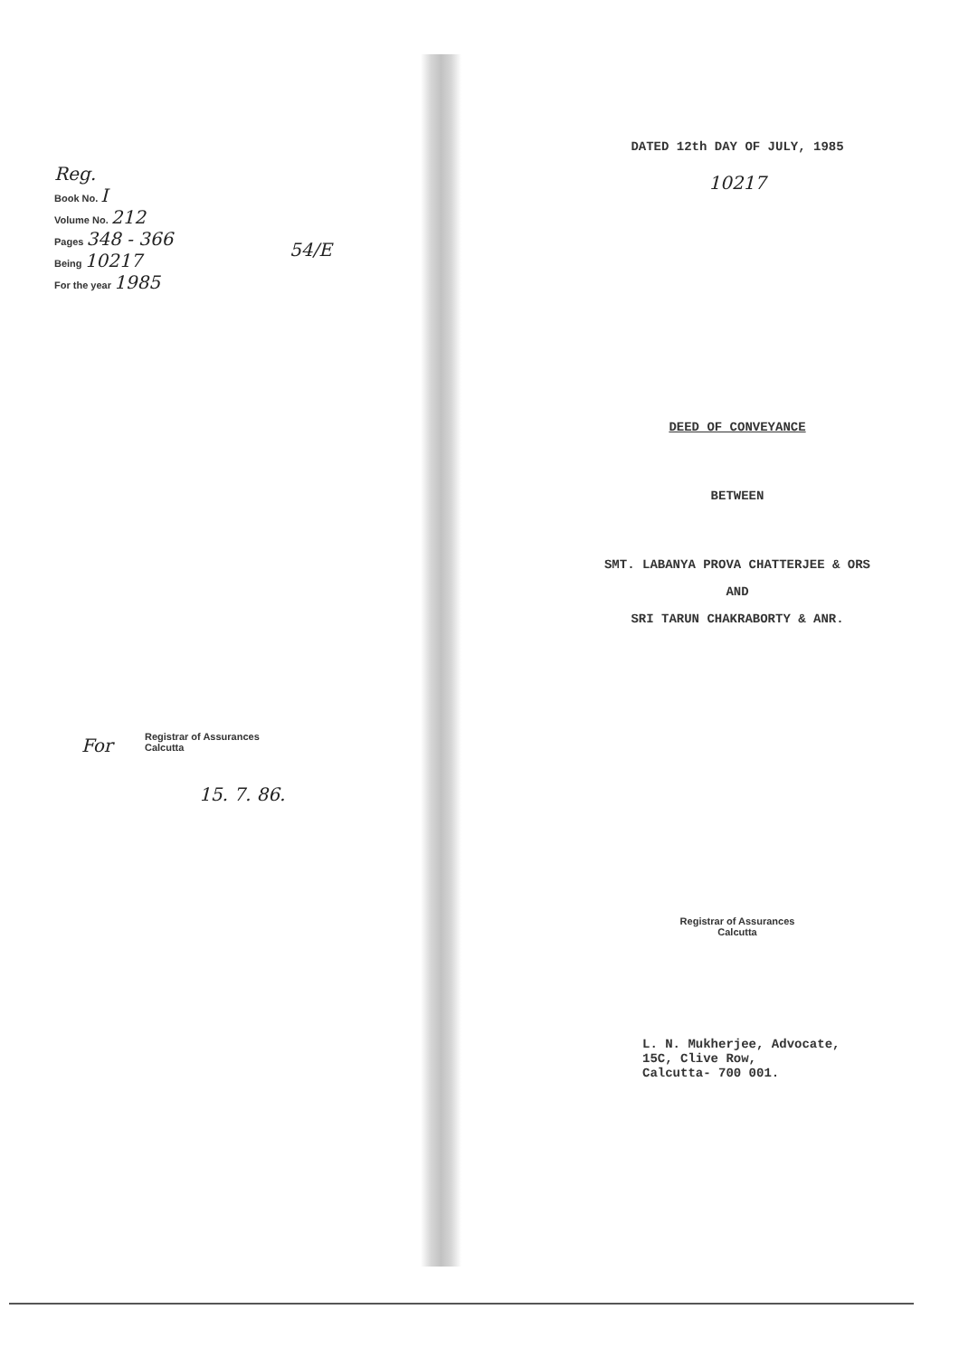Reg.
Book No. I
Volume No. 212
Pages 348 - 366
Being 10217
For the year 1985
54/E
Registrar of Assurances
Calcutta
For
15. 7. 86.
DATED 12th DAY OF JULY, 1985
10217
DEED OF CONVEYANCE
BETWEEN
SMT. LABANYA PROVA CHATTERJEE & ORS
AND
SRI TARUN CHAKRABORTY & ANR.
Registrar of Assurances
Calcutta
L. N. Mukherjee, Advocate,
15C, Clive Row,
Calcutta- 700 001.